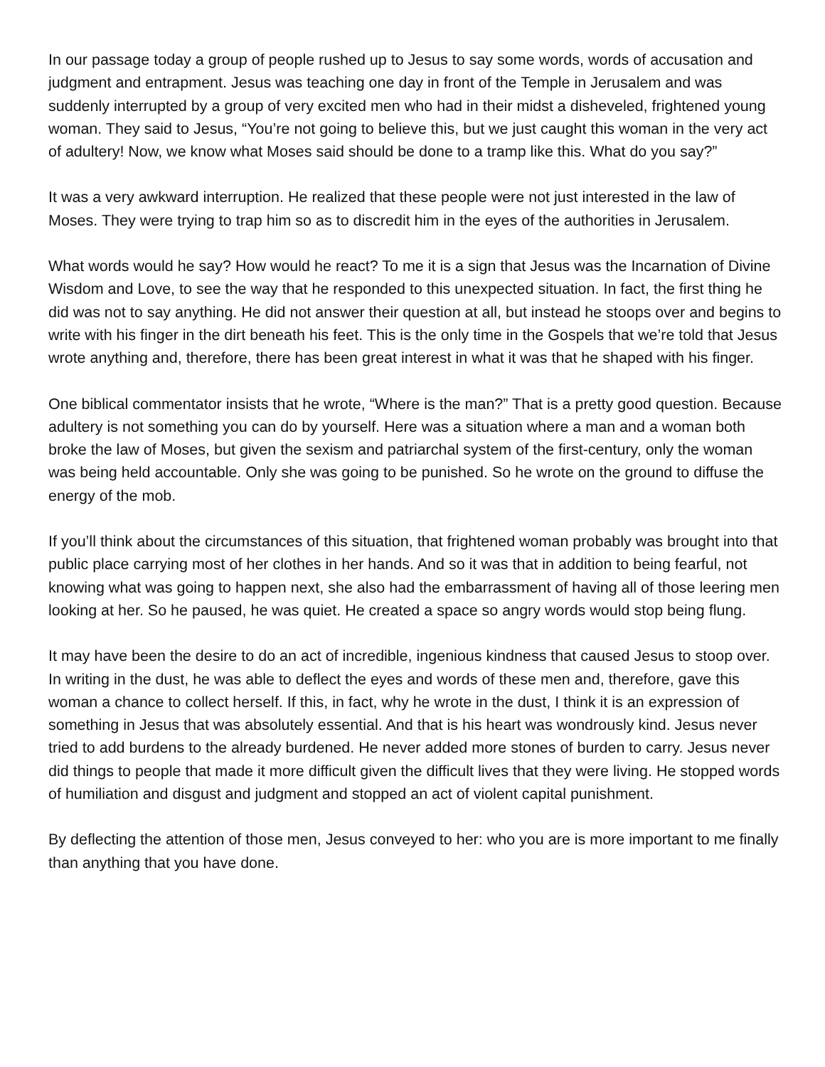In our passage today a group of people rushed up to Jesus to say some words, words of accusation and judgment and entrapment. Jesus was teaching one day in front of the Temple in Jerusalem and was suddenly interrupted by a group of very excited men who had in their midst a disheveled, frightened young woman. They said to Jesus, “You’re not going to believe this, but we just caught this woman in the very act of adultery! Now, we know what Moses said should be done to a tramp like this. What do you say?”
It was a very awkward interruption. He realized that these people were not just interested in the law of Moses. They were trying to trap him so as to discredit him in the eyes of the authorities in Jerusalem.
What words would he say? How would he react? To me it is a sign that Jesus was the Incarnation of Divine Wisdom and Love, to see the way that he responded to this unexpected situation. In fact, the first thing he did was not to say anything. He did not answer their question at all, but instead he stoops over and begins to write with his finger in the dirt beneath his feet. This is the only time in the Gospels that we’re told that Jesus wrote anything and, therefore, there has been great interest in what it was that he shaped with his finger.
One biblical commentator insists that he wrote, “Where is the man?” That is a pretty good question. Because adultery is not something you can do by yourself. Here was a situation where a man and a woman both broke the law of Moses, but given the sexism and patriarchal system of the first-century, only the woman was being held accountable. Only she was going to be punished. So he wrote on the ground to diffuse the energy of the mob.
If you’ll think about the circumstances of this situation, that frightened woman probably was brought into that public place carrying most of her clothes in her hands. And so it was that in addition to being fearful, not knowing what was going to happen next, she also had the embarrassment of having all of those leering men looking at her. So he paused, he was quiet. He created a space so angry words would stop being flung.
It may have been the desire to do an act of incredible, ingenious kindness that caused Jesus to stoop over. In writing in the dust, he was able to deflect the eyes and words of these men and, therefore, gave this woman a chance to collect herself. If this, in fact, why he wrote in the dust, I think it is an expression of something in Jesus that was absolutely essential. And that is his heart was wondrously kind. Jesus never tried to add burdens to the already burdened. He never added more stones of burden to carry. Jesus never did things to people that made it more difficult given the difficult lives that they were living. He stopped words of humiliation and disgust and judgment and stopped an act of violent capital punishment.
By deflecting the attention of those men, Jesus conveyed to her: who you are is more important to me finally than anything that you have done.